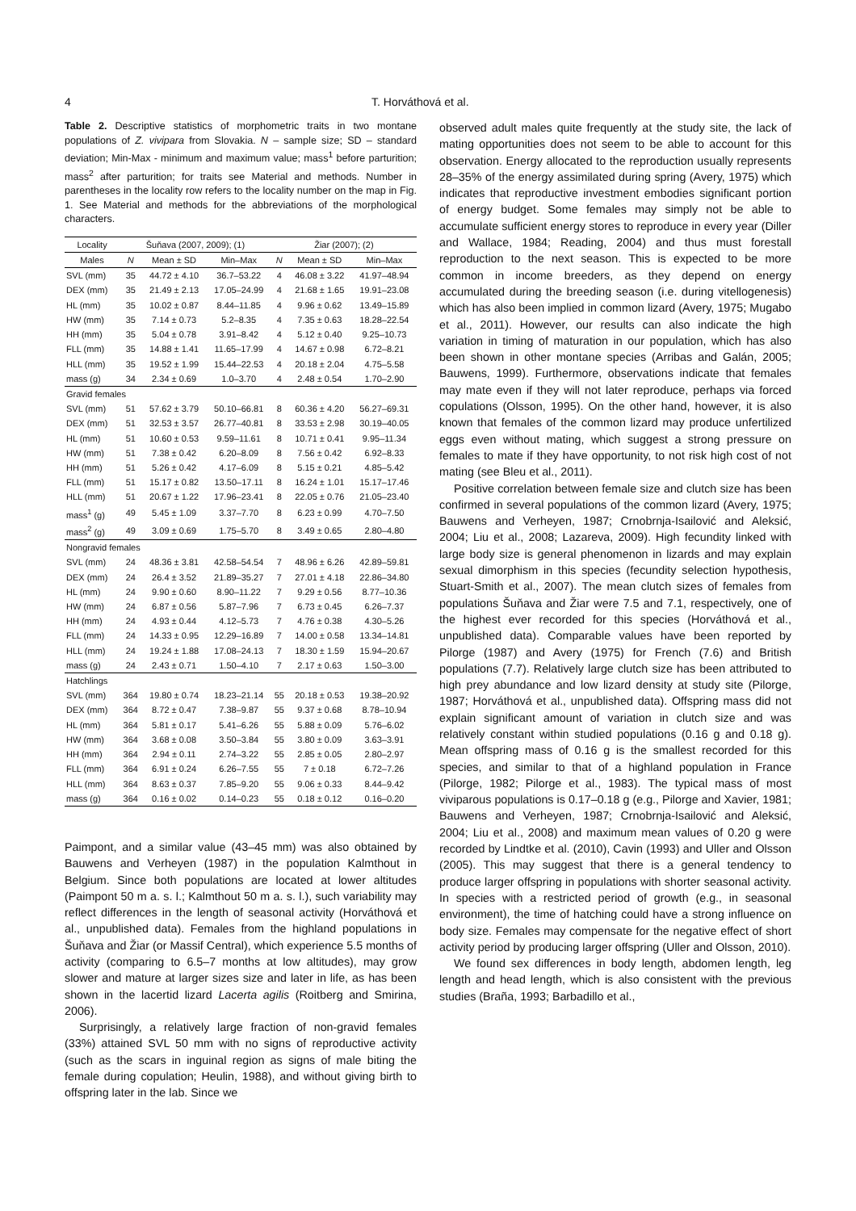4 T. Horváthová et al.
Table 2. Descriptive statistics of morphometric traits in two montane populations of Z. vivipara from Slovakia. N – sample size; SD – standard deviation; Min-Max - minimum and maximum value; mass<sup>1</sup> before parturition; mass<sup>2</sup> after parturition; for traits see Material and methods. Number in parentheses in the locality row refers to the locality number on the map in Fig. 1. See Material and methods for the abbreviations of the morphological characters.
| Locality | Šuňava (2007, 2009); (1) | | | Žiar (2007); (2) | | |
| --- | --- | --- | --- | --- | --- | --- |
| Males | N | Mean ± SD | Min–Max | N | Mean ± SD | Min–Max |
| SVL (mm) | 35 | 44.72 ± 4.10 | 36.7–53.22 | 4 | 46.08 ± 3.22 | 41.97–48.94 |
| DEX (mm) | 35 | 21.49 ± 2.13 | 17.05–24.99 | 4 | 21.68 ± 1.65 | 19.91–23.08 |
| HL (mm) | 35 | 10.02 ± 0.87 | 8.44–11.85 | 4 | 9.96 ± 0.62 | 13.49–15.89 |
| HW (mm) | 35 | 7.14 ± 0.73 | 5.2–8.35 | 4 | 7.35 ± 0.63 | 18.28–22.54 |
| HH (mm) | 35 | 5.04 ± 0.78 | 3.91–8.42 | 4 | 5.12 ± 0.40 | 9.25–10.73 |
| FLL (mm) | 35 | 14.88 ± 1.41 | 11.65–17.99 | 4 | 14.67 ± 0.98 | 6.72–8.21 |
| HLL (mm) | 35 | 19.52 ± 1.99 | 15.44–22.53 | 4 | 20.18 ± 2.04 | 4.75–5.58 |
| mass (g) | 34 | 2.34 ± 0.69 | 1.0–3.70 | 4 | 2.48 ± 0.54 | 1.70–2.90 |
| Gravid females | | | | | | |
| SVL (mm) | 51 | 57.62 ± 3.79 | 50.10–66.81 | 8 | 60.36 ± 4.20 | 56.27–69.31 |
| DEX (mm) | 51 | 32.53 ± 3.57 | 26.77–40.81 | 8 | 33.53 ± 2.98 | 30.19–40.05 |
| HL (mm) | 51 | 10.60 ± 0.53 | 9.59–11.61 | 8 | 10.71 ± 0.41 | 9.95–11.34 |
| HW (mm) | 51 | 7.38 ± 0.42 | 6.20–8.09 | 8 | 7.56 ± 0.42 | 6.92–8.33 |
| HH (mm) | 51 | 5.26 ± 0.42 | 4.17–6.09 | 8 | 5.15 ± 0.21 | 4.85–5.42 |
| FLL (mm) | 51 | 15.17 ± 0.82 | 13.50–17.11 | 8 | 16.24 ± 1.01 | 15.17–17.46 |
| HLL (mm) | 51 | 20.67 ± 1.22 | 17.96–23.41 | 8 | 22.05 ± 0.76 | 21.05–23.40 |
| mass<sup>1</sup> (g) | 49 | 5.45 ± 1.09 | 3.37–7.70 | 8 | 6.23 ± 0.99 | 4.70–7.50 |
| mass<sup>2</sup> (g) | 49 | 3.09 ± 0.69 | 1.75–5.70 | 8 | 3.49 ± 0.65 | 2.80–4.80 |
| Nongravid females | | | | | | |
| SVL (mm) | 24 | 48.36 ± 3.81 | 42.58–54.54 | 7 | 48.96 ± 6.26 | 42.89–59.81 |
| DEX (mm) | 24 | 26.4 ± 3.52 | 21.89–35.27 | 7 | 27.01 ± 4.18 | 22.86–34.80 |
| HL (mm) | 24 | 9.90 ± 0.60 | 8.90–11.22 | 7 | 9.29 ± 0.56 | 8.77–10.36 |
| HW (mm) | 24 | 6.87 ± 0.56 | 5.87–7.96 | 7 | 6.73 ± 0.45 | 6.26–7.37 |
| HH (mm) | 24 | 4.93 ± 0.44 | 4.12–5.73 | 7 | 4.76 ± 0.38 | 4.30–5.26 |
| FLL (mm) | 24 | 14.33 ± 0.95 | 12.29–16.89 | 7 | 14.00 ± 0.58 | 13.34–14.81 |
| HLL (mm) | 24 | 19.24 ± 1.88 | 17.08–24.13 | 7 | 18.30 ± 1.59 | 15.94–20.67 |
| mass (g) | 24 | 2.43 ± 0.71 | 1.50–4.10 | 7 | 2.17 ± 0.63 | 1.50–3.00 |
| Hatchlings | | | | | | |
| SVL (mm) | 364 | 19.80 ± 0.74 | 18.23–21.14 | 55 | 20.18 ± 0.53 | 19.38–20.92 |
| DEX (mm) | 364 | 8.72 ± 0.47 | 7.38–9.87 | 55 | 9.37 ± 0.68 | 8.78–10.94 |
| HL (mm) | 364 | 5.81 ± 0.17 | 5.41–6.26 | 55 | 5.88 ± 0.09 | 5.76–6.02 |
| HW (mm) | 364 | 3.68 ± 0.08 | 3.50–3.84 | 55 | 3.80 ± 0.09 | 3.63–3.91 |
| HH (mm) | 364 | 2.94 ± 0.11 | 2.74–3.22 | 55 | 2.85 ± 0.05 | 2.80–2.97 |
| FLL (mm) | 364 | 6.91 ± 0.24 | 6.26–7.55 | 55 | 7 ± 0.18 | 6.72–7.26 |
| HLL (mm) | 364 | 8.63 ± 0.37 | 7.85–9.20 | 55 | 9.06 ± 0.33 | 8.44–9.42 |
| mass (g) | 364 | 0.16 ± 0.02 | 0.14–0.23 | 55 | 0.18 ± 0.12 | 0.16–0.20 |
Paimpont, and a similar value (43–45 mm) was also obtained by Bauwens and Verheyen (1987) in the population Kalmthout in Belgium. Since both populations are located at lower altitudes (Paimpont 50 m a. s. l.; Kalmthout 50 m a. s. l.), such variability may reflect differences in the length of seasonal activity (Horváthová et al., unpublished data). Females from the highland populations in Šuňava and Žiar (or Massif Central), which experience 5.5 months of activity (comparing to 6.5–7 months at low altitudes), may grow slower and mature at larger sizes size and later in life, as has been shown in the lacertid lizard Lacerta agilis (Roitberg and Smirina, 2006).
Surprisingly, a relatively large fraction of non-gravid females (33%) attained SVL 50 mm with no signs of reproductive activity (such as the scars in inguinal region as signs of male biting the female during copulation; Heulin, 1988), and without giving birth to offspring later in the lab. Since we
observed adult males quite frequently at the study site, the lack of mating opportunities does not seem to be able to account for this observation. Energy allocated to the reproduction usually represents 28–35% of the energy assimilated during spring (Avery, 1975) which indicates that reproductive investment embodies significant portion of energy budget. Some females may simply not be able to accumulate sufficient energy stores to reproduce in every year (Diller and Wallace, 1984; Reading, 2004) and thus must forestall reproduction to the next season. This is expected to be more common in income breeders, as they depend on energy accumulated during the breeding season (i.e. during vitellogenesis) which has also been implied in common lizard (Avery, 1975; Mugabo et al., 2011). However, our results can also indicate the high variation in timing of maturation in our population, which has also been shown in other montane species (Arribas and Galán, 2005; Bauwens, 1999). Furthermore, observations indicate that females may mate even if they will not later reproduce, perhaps via forced copulations (Olsson, 1995). On the other hand, however, it is also known that females of the common lizard may produce unfertilized eggs even without mating, which suggest a strong pressure on females to mate if they have opportunity, to not risk high cost of not mating (see Bleu et al., 2011).
Positive correlation between female size and clutch size has been confirmed in several populations of the common lizard (Avery, 1975; Bauwens and Verheyen, 1987; Crnobrnja-Isailović and Aleksić, 2004; Liu et al., 2008; Lazareva, 2009). High fecundity linked with large body size is general phenomenon in lizards and may explain sexual dimorphism in this species (fecundity selection hypothesis, Stuart-Smith et al., 2007). The mean clutch sizes of females from populations Šuňava and Žiar were 7.5 and 7.1, respectively, one of the highest ever recorded for this species (Horváthová et al., unpublished data). Comparable values have been reported by Pilorge (1987) and Avery (1975) for French (7.6) and British populations (7.7). Relatively large clutch size has been attributed to high prey abundance and low lizard density at study site (Pilorge, 1987; Horváthová et al., unpublished data). Offspring mass did not explain significant amount of variation in clutch size and was relatively constant within studied populations (0.16 g and 0.18 g). Mean offspring mass of 0.16 g is the smallest recorded for this species, and similar to that of a highland population in France (Pilorge, 1982; Pilorge et al., 1983). The typical mass of most viviparous populations is 0.17–0.18 g (e.g., Pilorge and Xavier, 1981; Bauwens and Verheyen, 1987; Crnobrnja-Isailović and Aleksić, 2004; Liu et al., 2008) and maximum mean values of 0.20 g were recorded by Lindtke et al. (2010), Cavin (1993) and Uller and Olsson (2005). This may suggest that there is a general tendency to produce larger offspring in populations with shorter seasonal activity. In species with a restricted period of growth (e.g., in seasonal environment), the time of hatching could have a strong influence on body size. Females may compensate for the negative effect of short activity period by producing larger offspring (Uller and Olsson, 2010).
We found sex differences in body length, abdomen length, leg length and head length, which is also consistent with the previous studies (Braña, 1993; Barbadillo et al.,